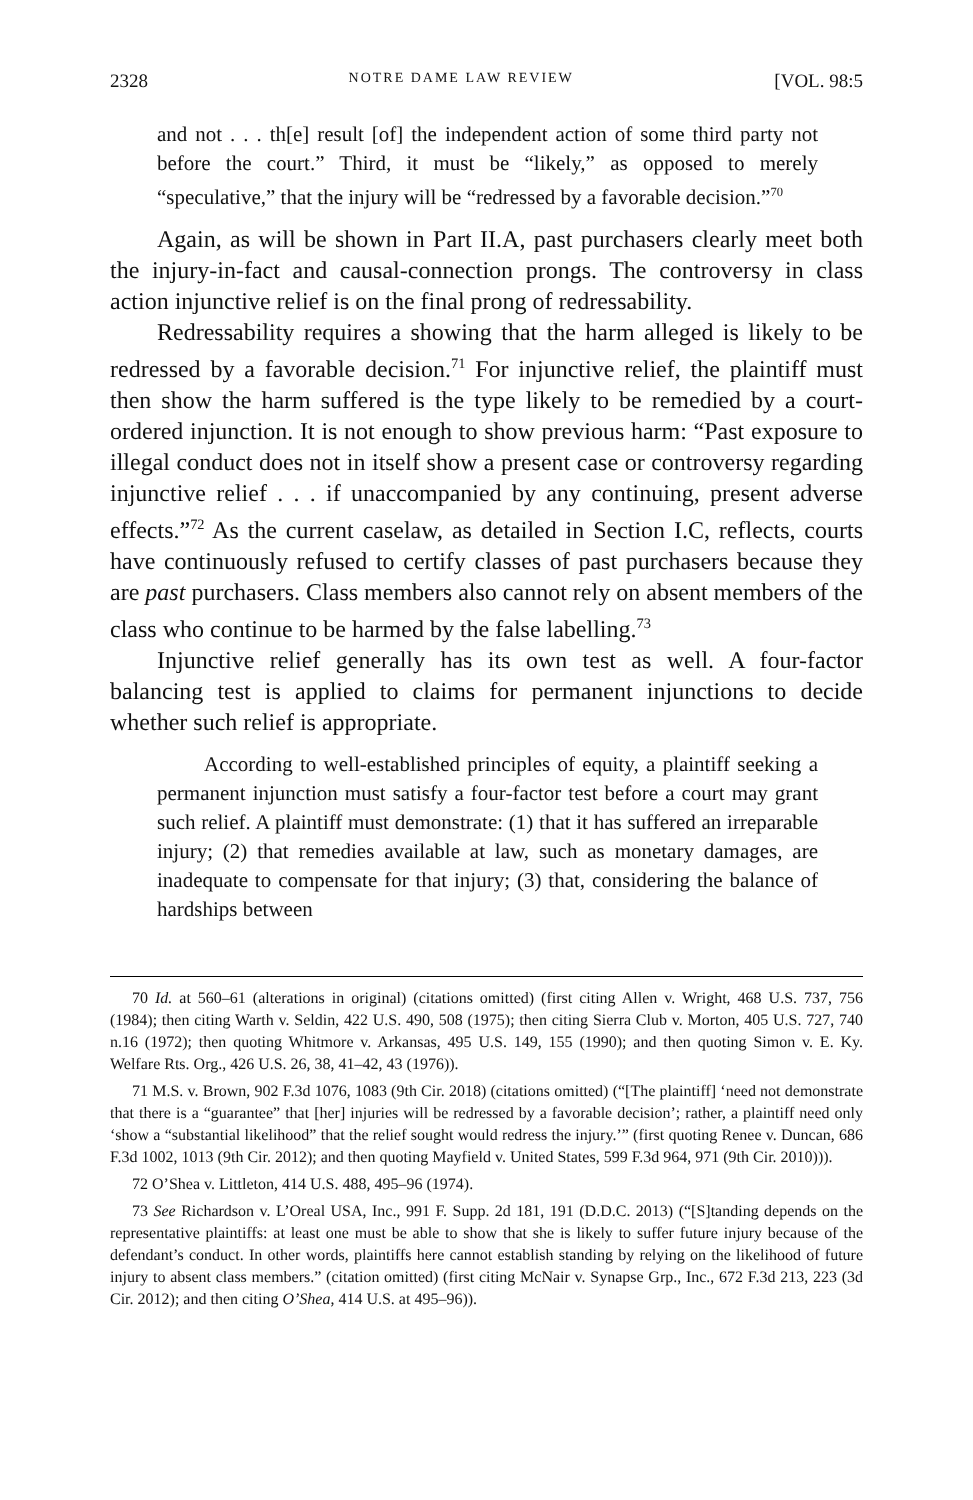2328 NOTRE DAME LAW REVIEW [VOL. 98:5
and not . . . th[e] result [of] the independent action of some third party not before the court.” Third, it must be “likely,” as opposed to merely “speculative,” that the injury will be “redressed by a favorable decision.”<sup>70</sup>
Again, as will be shown in Part II.A, past purchasers clearly meet both the injury-in-fact and causal-connection prongs. The controversy in class action injunctive relief is on the final prong of redressability.
Redressability requires a showing that the harm alleged is likely to be redressed by a favorable decision.<sup>71</sup> For injunctive relief, the plaintiff must then show the harm suffered is the type likely to be remedied by a court-ordered injunction. It is not enough to show previous harm: “Past exposure to illegal conduct does not in itself show a present case or controversy regarding injunctive relief . . . if unaccompanied by any continuing, present adverse effects.”<sup>72</sup> As the current caselaw, as detailed in Section I.C, reflects, courts have continuously refused to certify classes of past purchasers because they are past purchasers. Class members also cannot rely on absent members of the class who continue to be harmed by the false labelling.<sup>73</sup>
Injunctive relief generally has its own test as well. A four-factor balancing test is applied to claims for permanent injunctions to decide whether such relief is appropriate.
According to well-established principles of equity, a plaintiff seeking a permanent injunction must satisfy a four-factor test before a court may grant such relief. A plaintiff must demonstrate: (1) that it has suffered an irreparable injury; (2) that remedies available at law, such as monetary damages, are inadequate to compensate for that injury; (3) that, considering the balance of hardships between
70 Id. at 560–61 (alterations in original) (citations omitted) (first citing Allen v. Wright, 468 U.S. 737, 756 (1984); then citing Warth v. Seldin, 422 U.S. 490, 508 (1975); then citing Sierra Club v. Morton, 405 U.S. 727, 740 n.16 (1972); then quoting Whitmore v. Arkansas, 495 U.S. 149, 155 (1990); and then quoting Simon v. E. Ky. Welfare Rts. Org., 426 U.S. 26, 38, 41–42, 43 (1976)).
71 M.S. v. Brown, 902 F.3d 1076, 1083 (9th Cir. 2018) (citations omitted) (“[The plaintiff] ‘need not demonstrate that there is a “guarantee” that [her] injuries will be redressed by a favorable decision’; rather, a plaintiff need only ‘show a “substantial likelihood” that the relief sought would redress the injury.’” (first quoting Renee v. Duncan, 686 F.3d 1002, 1013 (9th Cir. 2012); and then quoting Mayfield v. United States, 599 F.3d 964, 971 (9th Cir. 2010))).
72 O’Shea v. Littleton, 414 U.S. 488, 495–96 (1974).
73 See Richardson v. L’Oreal USA, Inc., 991 F. Supp. 2d 181, 191 (D.D.C. 2013) (“[S]tanding depends on the representative plaintiffs: at least one must be able to show that she is likely to suffer future injury because of the defendant’s conduct. In other words, plaintiffs here cannot establish standing by relying on the likelihood of future injury to absent class members.” (citation omitted) (first citing McNair v. Synapse Grp., Inc., 672 F.3d 213, 223 (3d Cir. 2012); and then citing O’Shea, 414 U.S. at 495–96)).